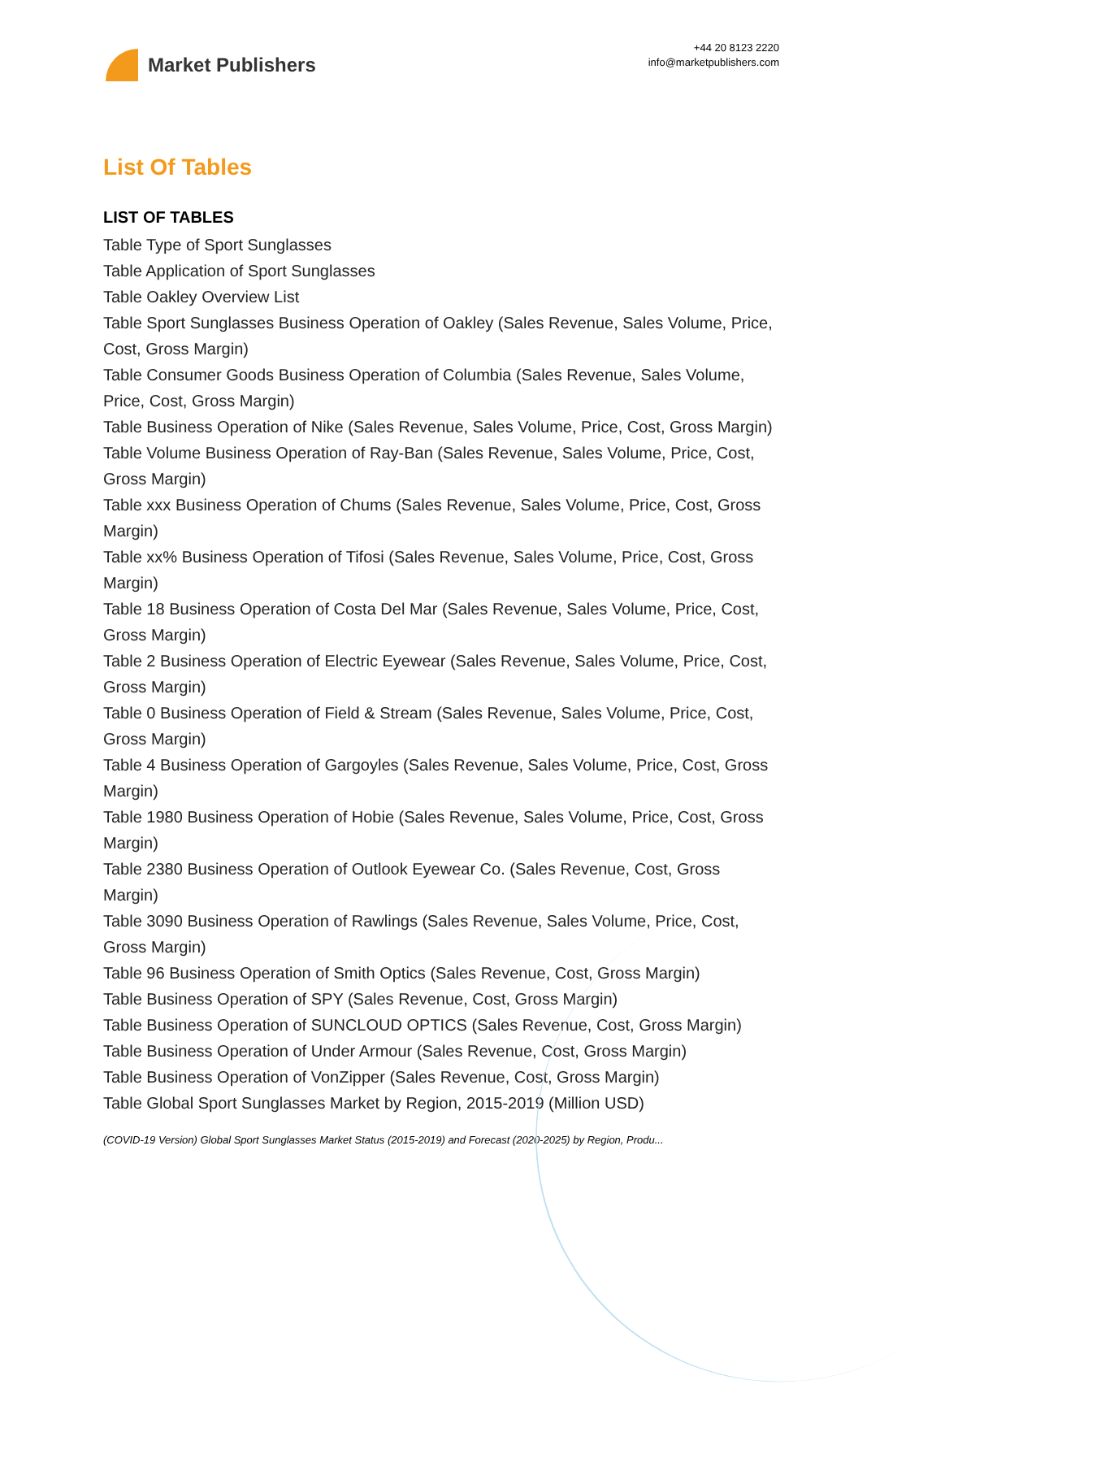Market Publishers
+44 20 8123 2220
info@marketpublishers.com
List Of Tables
LIST OF TABLES
Table Type of Sport Sunglasses
Table Application of Sport Sunglasses
Table Oakley Overview List
Table Sport Sunglasses Business Operation of Oakley (Sales Revenue, Sales Volume, Price, Cost, Gross Margin)
Table Consumer Goods Business Operation of Columbia (Sales Revenue, Sales Volume, Price, Cost, Gross Margin)
Table Business Operation of Nike (Sales Revenue, Sales Volume, Price, Cost, Gross Margin)
Table Volume Business Operation of Ray-Ban (Sales Revenue, Sales Volume, Price, Cost, Gross Margin)
Table xxx Business Operation of Chums (Sales Revenue, Sales Volume, Price, Cost, Gross Margin)
Table xx% Business Operation of Tifosi (Sales Revenue, Sales Volume, Price, Cost, Gross Margin)
Table 18 Business Operation of Costa Del Mar (Sales Revenue, Sales Volume, Price, Cost, Gross Margin)
Table 2 Business Operation of Electric Eyewear (Sales Revenue, Sales Volume, Price, Cost, Gross Margin)
Table 0 Business Operation of Field & Stream (Sales Revenue, Sales Volume, Price, Cost, Gross Margin)
Table 4 Business Operation of Gargoyles (Sales Revenue, Sales Volume, Price, Cost, Gross Margin)
Table 1980 Business Operation of Hobie (Sales Revenue, Sales Volume, Price, Cost, Gross Margin)
Table 2380 Business Operation of Outlook Eyewear Co. (Sales Revenue, Cost, Gross Margin)
Table 3090 Business Operation of Rawlings (Sales Revenue, Sales Volume, Price, Cost, Gross Margin)
Table 96 Business Operation of Smith Optics (Sales Revenue, Cost, Gross Margin)
Table Business Operation of SPY (Sales Revenue, Cost, Gross Margin)
Table Business Operation of SUNCLOUD OPTICS (Sales Revenue, Cost, Gross Margin)
Table Business Operation of Under Armour (Sales Revenue, Cost, Gross Margin)
Table Business Operation of VonZipper (Sales Revenue, Cost, Gross Margin)
Table Global Sport Sunglasses Market by Region, 2015-2019 (Million USD)
(COVID-19 Version) Global Sport Sunglasses Market Status (2015-2019) and Forecast (2020-2025) by Region, Produ...